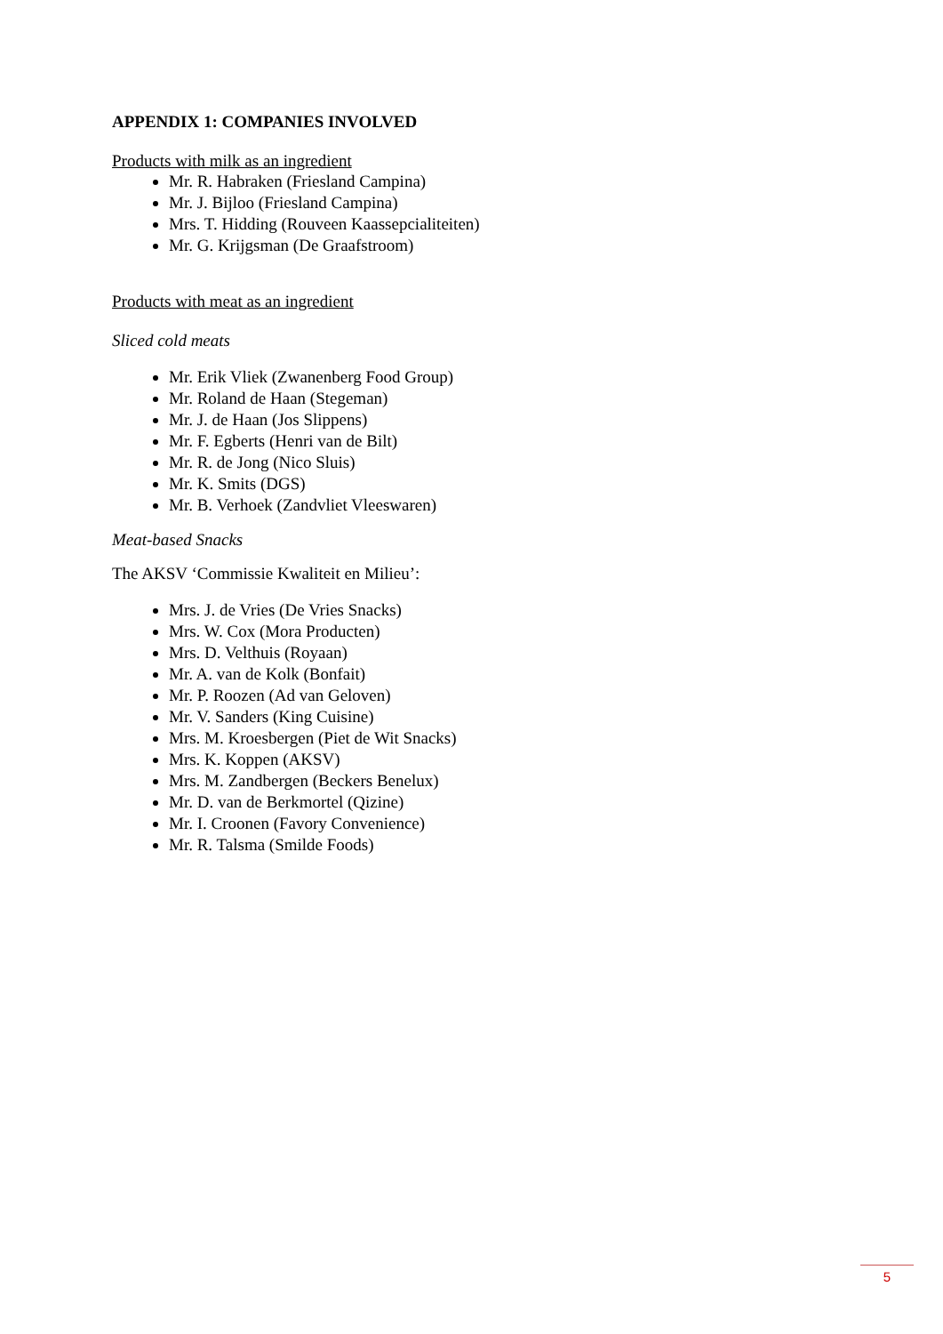APPENDIX 1: COMPANIES INVOLVED
Products with milk as an ingredient
Mr. R. Habraken (Friesland Campina)
Mr. J. Bijloo (Friesland Campina)
Mrs. T. Hidding (Rouveen Kaassepcialiteiten)
Mr. G. Krijgsman (De Graafstroom)
Products with meat as an ingredient
Sliced cold meats
Mr. Erik Vliek (Zwanenberg Food Group)
Mr. Roland de Haan (Stegeman)
Mr. J. de Haan (Jos Slippens)
Mr. F. Egberts (Henri van de Bilt)
Mr. R. de Jong (Nico Sluis)
Mr. K. Smits (DGS)
Mr. B. Verhoek (Zandvliet Vleeswaren)
Meat-based Snacks
The AKSV ‘Commissie Kwaliteit en Milieu’:
Mrs. J. de Vries (De Vries Snacks)
Mrs. W. Cox (Mora Producten)
Mrs. D. Velthuis (Royaan)
Mr. A. van de Kolk (Bonfait)
Mr. P. Roozen (Ad van Geloven)
Mr. V. Sanders (King Cuisine)
Mrs. M. Kroesbergen (Piet de Wit Snacks)
Mrs. K. Koppen (AKSV)
Mrs. M. Zandbergen (Beckers Benelux)
Mr. D. van de Berkmortel (Qizine)
Mr. I. Croonen (Favory Convenience)
Mr. R. Talsma (Smilde Foods)
5